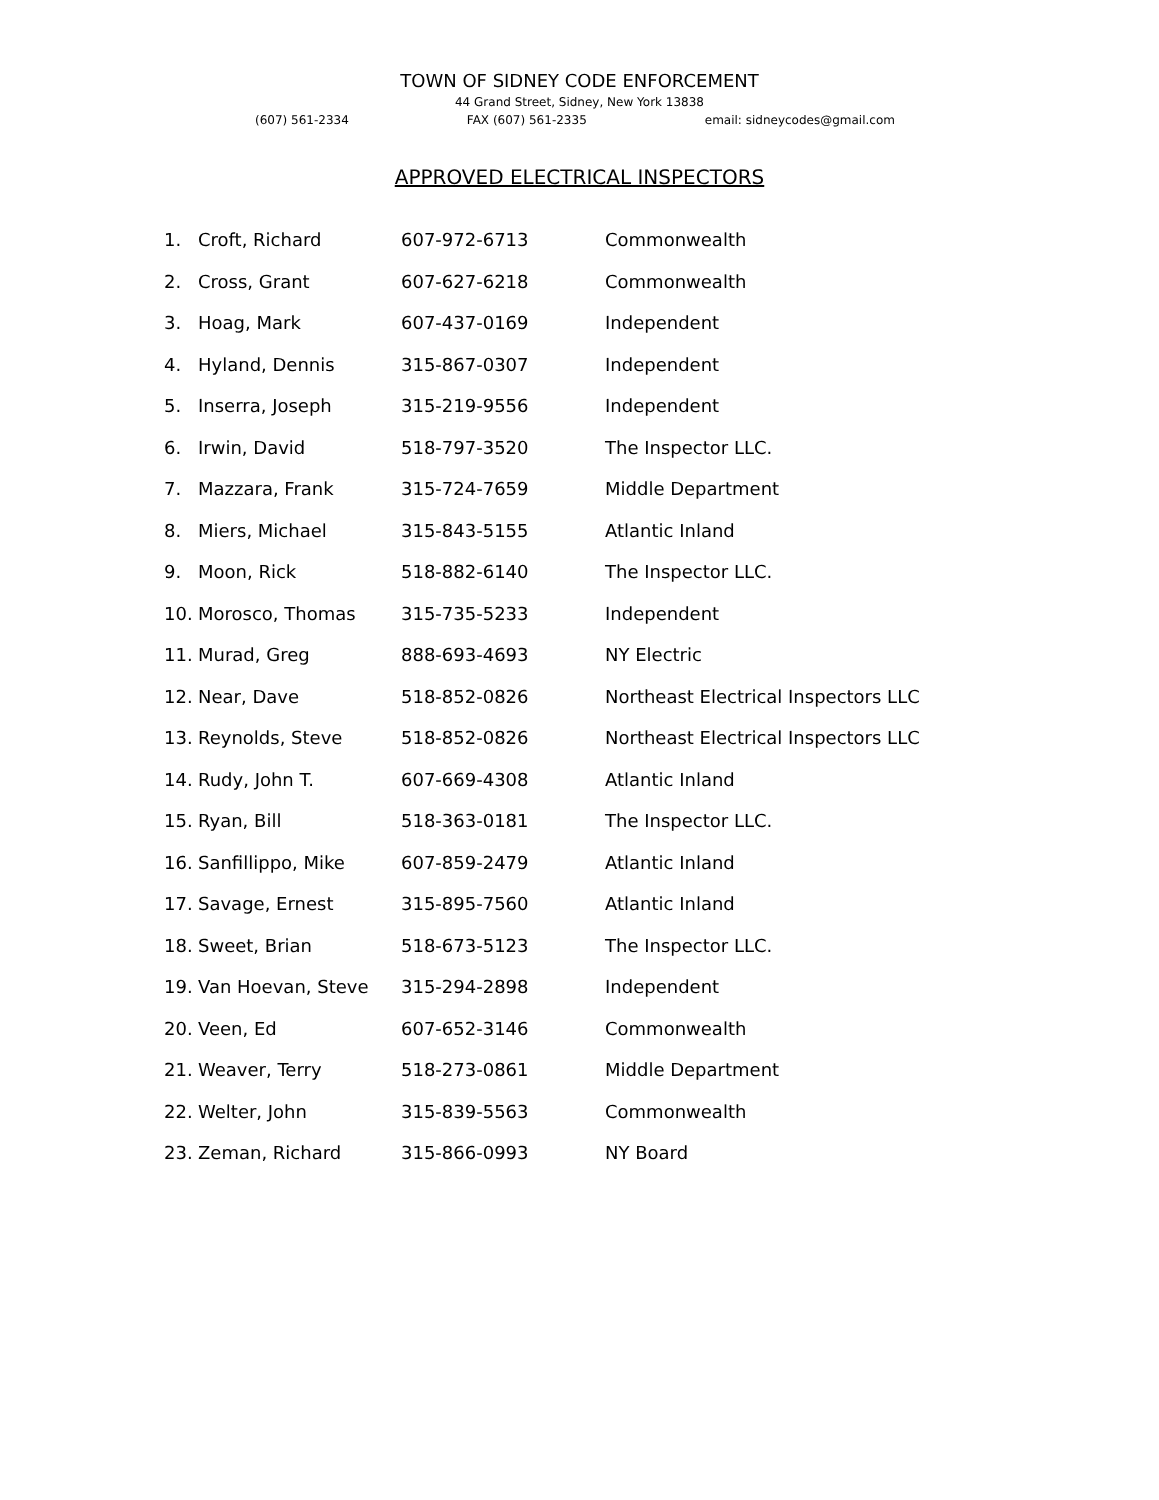TOWN OF SIDNEY CODE ENFORCEMENT
44 Grand Street, Sidney, New York 13838
(607) 561-2334 FAX (607) 561-2335 email: sidneycodes@gmail.com
APPROVED ELECTRICAL INSPECTORS
| 1. | Croft, Richard | 607-972-6713 | Commonwealth |
| 2. | Cross, Grant | 607-627-6218 | Commonwealth |
| 3. | Hoag, Mark | 607-437-0169 | Independent |
| 4. | Hyland, Dennis | 315-867-0307 | Independent |
| 5. | Inserra, Joseph | 315-219-9556 | Independent |
| 6. | Irwin, David | 518-797-3520 | The Inspector LLC. |
| 7. | Mazzara, Frank | 315-724-7659 | Middle Department |
| 8. | Miers, Michael | 315-843-5155 | Atlantic Inland |
| 9. | Moon, Rick | 518-882-6140 | The Inspector LLC. |
| 10. | Morosco, Thomas | 315-735-5233 | Independent |
| 11. | Murad, Greg | 888-693-4693 | NY Electric |
| 12. | Near, Dave | 518-852-0826 | Northeast Electrical Inspectors LLC |
| 13. | Reynolds, Steve | 518-852-0826 | Northeast Electrical Inspectors LLC |
| 14. | Rudy, John T. | 607-669-4308 | Atlantic Inland |
| 15. | Ryan, Bill | 518-363-0181 | The Inspector LLC. |
| 16. | Sanfillippo, Mike | 607-859-2479 | Atlantic Inland |
| 17. | Savage, Ernest | 315-895-7560 | Atlantic Inland |
| 18. | Sweet, Brian | 518-673-5123 | The Inspector LLC. |
| 19. | Van Hoevan, Steve | 315-294-2898 | Independent |
| 20. | Veen, Ed | 607-652-3146 | Commonwealth |
| 21. | Weaver, Terry | 518-273-0861 | Middle Department |
| 22. | Welter, John | 315-839-5563 | Commonwealth |
| 23. | Zeman, Richard | 315-866-0993 | NY Board |